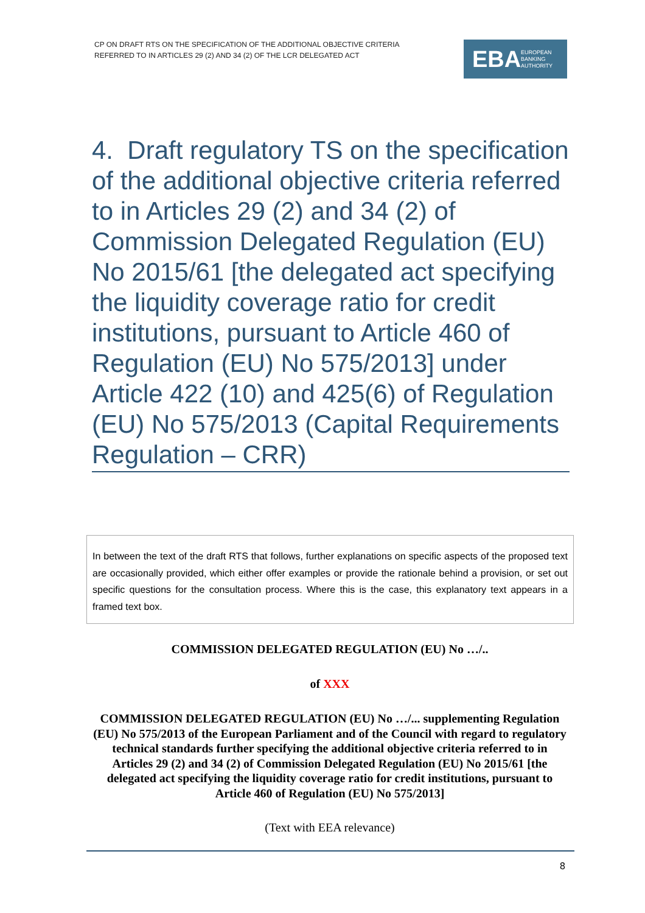CP ON DRAFT RTS ON THE SPECIFICATION OF THE ADDITIONAL OBJECTIVE CRITERIA
REFERRED TO IN ARTICLES 29 (2) AND 34 (2) OF THE LCR DELEGATED ACT
EBA EUROPEAN
BANKING
AUTHORITY
4. Draft regulatory TS on the specification of the additional objective criteria referred to in Articles 29 (2) and 34 (2) of Commission Delegated Regulation (EU) No 2015/61 [the delegated act specifying the liquidity coverage ratio for credit institutions, pursuant to Article 460 of Regulation (EU) No 575/2013] under Article 422 (10) and 425(6) of Regulation (EU) No 575/2013 (Capital Requirements Regulation – CRR)
In between the text of the draft RTS that follows, further explanations on specific aspects of the proposed text are occasionally provided, which either offer examples or provide the rationale behind a provision, or set out specific questions for the consultation process. Where this is the case, this explanatory text appears in a framed text box.
COMMISSION DELEGATED REGULATION (EU) No …/..
of XXX
COMMISSION DELEGATED REGULATION (EU) No …/... supplementing Regulation (EU) No 575/2013 of the European Parliament and of the Council with regard to regulatory technical standards further specifying the additional objective criteria referred to in Articles 29 (2) and 34 (2) of Commission Delegated Regulation (EU) No 2015/61 [the delegated act specifying the liquidity coverage ratio for credit institutions, pursuant to Article 460 of Regulation (EU) No 575/2013]
(Text with EEA relevance)
8